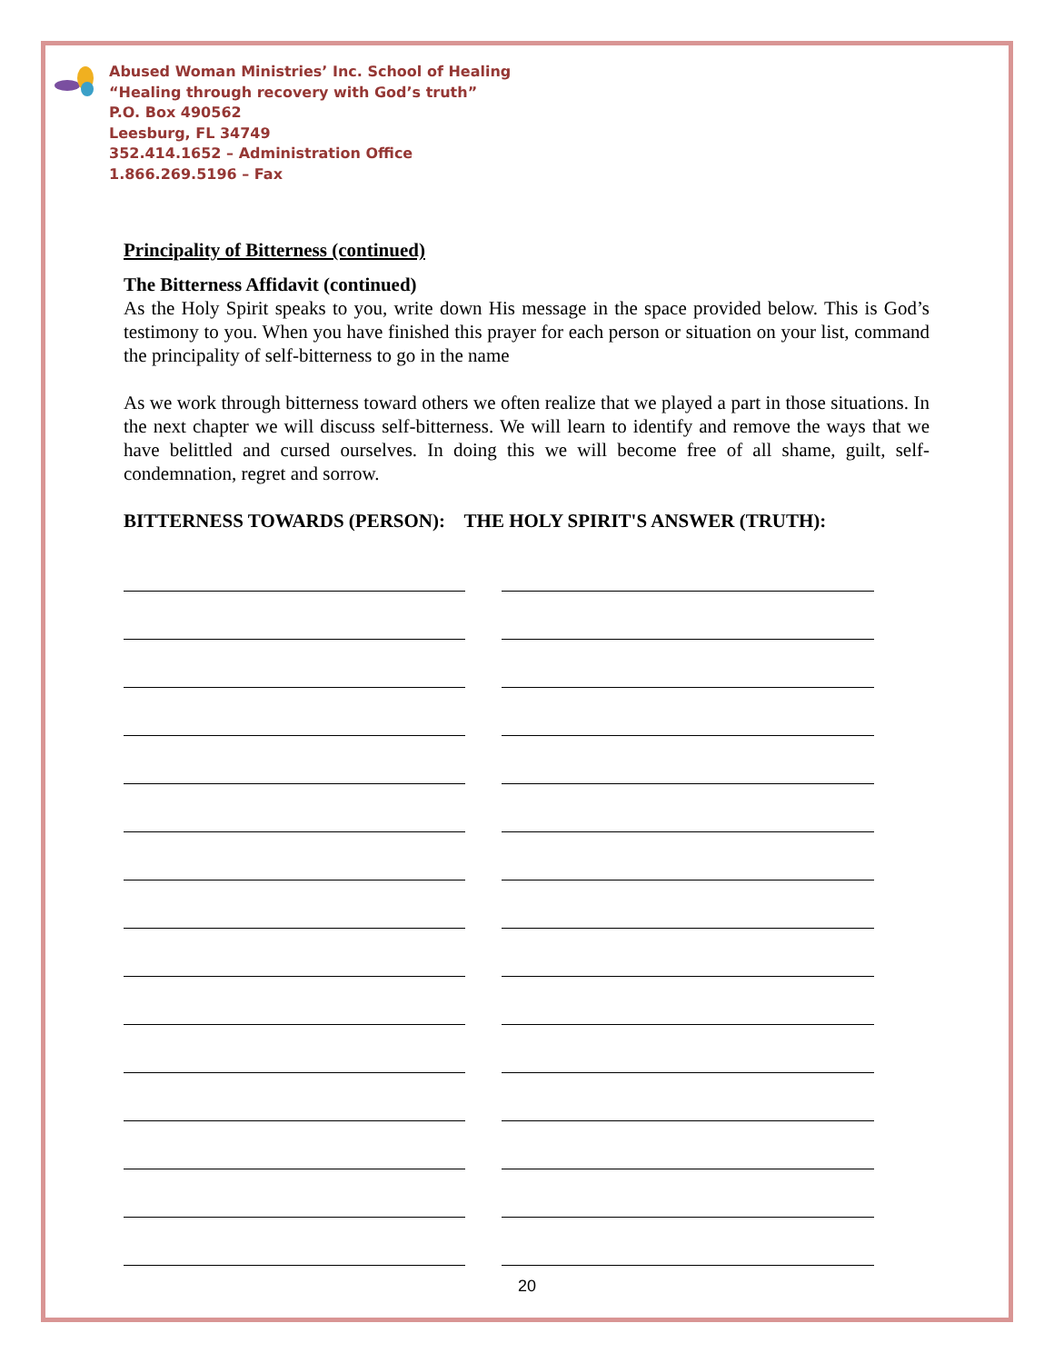Abused Woman Ministries’ Inc. School of Healing
“Healing through recovery with God’s truth”
P.O. Box 490562
Leesburg, FL 34749
352.414.1652 – Administration Office
1.866.269.5196 – Fax
Principality of Bitterness (continued)
The Bitterness Affidavit (continued)
As the Holy Spirit speaks to you, write down His message in the space provided below. This is God’s testimony to you. When you have finished this prayer for each person or situation on your list, command the principality of self-bitterness to go in the name
As we work through bitterness toward others we often realize that we played a part in those situations. In the next chapter we will discuss self-bitterness. We will learn to identify and remove the ways that we have belittled and cursed ourselves. In doing this we will become free of all shame, guilt, self-condemnation, regret and sorrow.
BITTERNESS TOWARDS (PERSON): THE HOLY SPIRIT'S ANSWER (TRUTH):
20